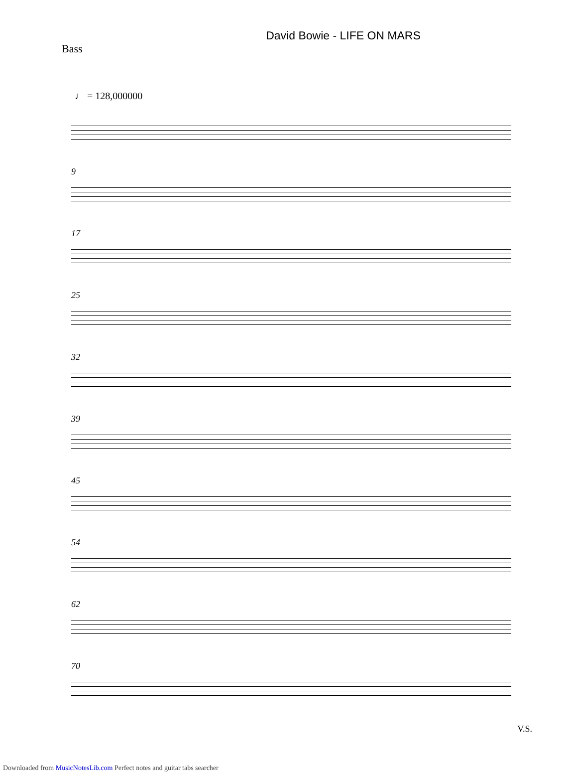David Bowie - LIFE ON MARS
Bass
♩ = 128,000000
9
17
25
32
39
45
54
62
70
V.S.
Downloaded from MusicNotesLib.com Perfect notes and guitar tabs searcher